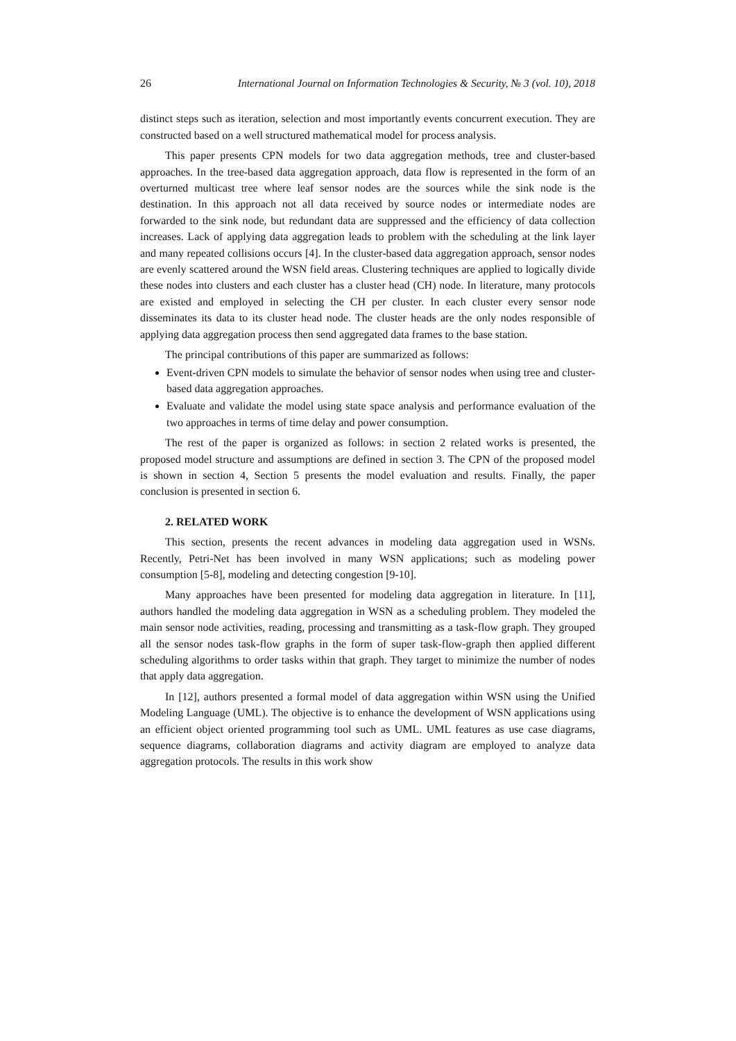26 International Journal on Information Technologies & Security, № 3 (vol. 10), 2018
distinct steps such as iteration, selection and most importantly events concurrent execution. They are constructed based on a well structured mathematical model for process analysis.
This paper presents CPN models for two data aggregation methods, tree and cluster-based approaches. In the tree-based data aggregation approach, data flow is represented in the form of an overturned multicast tree where leaf sensor nodes are the sources while the sink node is the destination. In this approach not all data received by source nodes or intermediate nodes are forwarded to the sink node, but redundant data are suppressed and the efficiency of data collection increases. Lack of applying data aggregation leads to problem with the scheduling at the link layer and many repeated collisions occurs [4]. In the cluster-based data aggregation approach, sensor nodes are evenly scattered around the WSN field areas. Clustering techniques are applied to logically divide these nodes into clusters and each cluster has a cluster head (CH) node. In literature, many protocols are existed and employed in selecting the CH per cluster. In each cluster every sensor node disseminates its data to its cluster head node. The cluster heads are the only nodes responsible of applying data aggregation process then send aggregated data frames to the base station.
The principal contributions of this paper are summarized as follows:
Event-driven CPN models to simulate the behavior of sensor nodes when using tree and cluster-based data aggregation approaches.
Evaluate and validate the model using state space analysis and performance evaluation of the two approaches in terms of time delay and power consumption.
The rest of the paper is organized as follows: in section 2 related works is presented, the proposed model structure and assumptions are defined in section 3. The CPN of the proposed model is shown in section 4, Section 5 presents the model evaluation and results. Finally, the paper conclusion is presented in section 6.
2. RELATED WORK
This section, presents the recent advances in modeling data aggregation used in WSNs. Recently, Petri-Net has been involved in many WSN applications; such as modeling power consumption [5-8], modeling and detecting congestion [9-10].
Many approaches have been presented for modeling data aggregation in literature. In [11], authors handled the modeling data aggregation in WSN as a scheduling problem. They modeled the main sensor node activities, reading, processing and transmitting as a task-flow graph. They grouped all the sensor nodes task-flow graphs in the form of super task-flow-graph then applied different scheduling algorithms to order tasks within that graph. They target to minimize the number of nodes that apply data aggregation.
In [12], authors presented a formal model of data aggregation within WSN using the Unified Modeling Language (UML). The objective is to enhance the development of WSN applications using an efficient object oriented programming tool such as UML. UML features as use case diagrams, sequence diagrams, collaboration diagrams and activity diagram are employed to analyze data aggregation protocols. The results in this work show